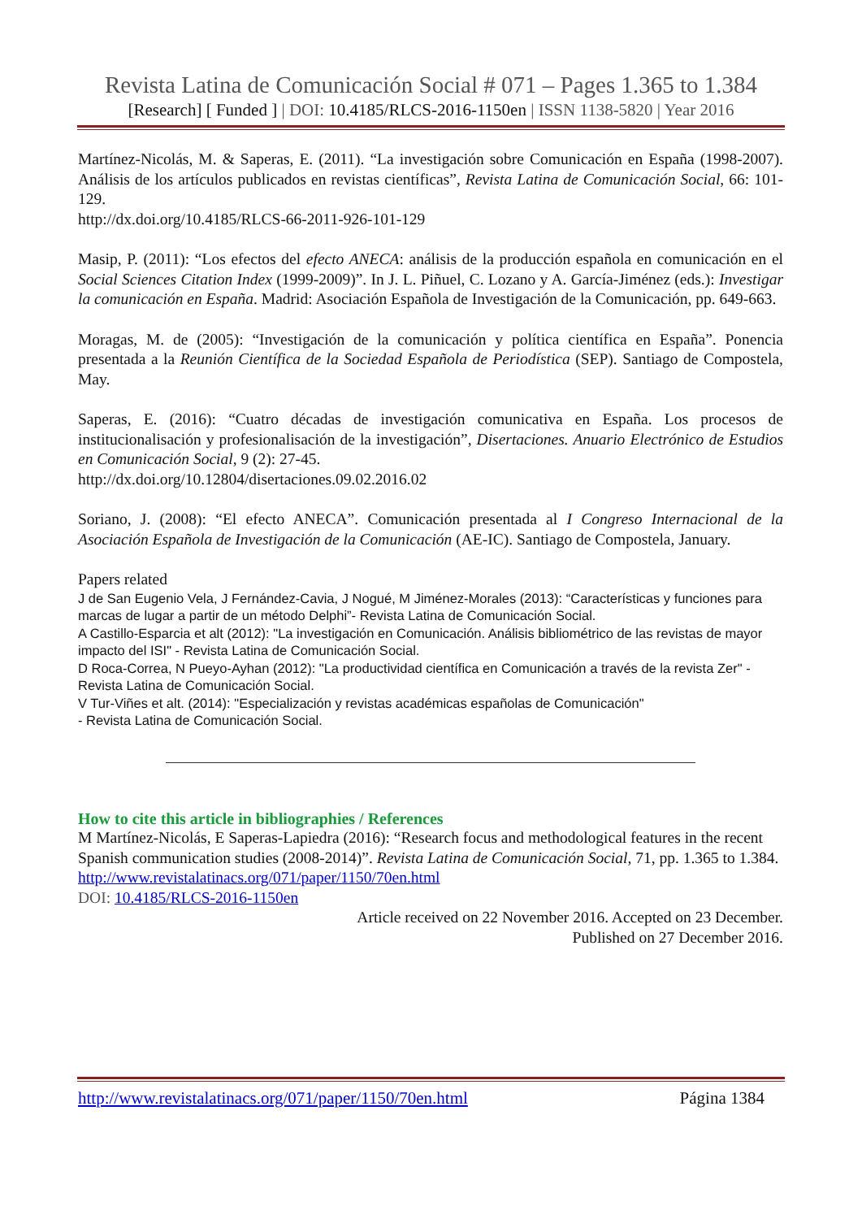Revista Latina de Comunicación Social # 071 – Pages 1.365 to 1.384
[Research] [ Funded ] | DOI: 10.4185/RLCS-2016-1150en | ISSN 1138-5820 | Year 2016
Martínez-Nicolás, M. & Saperas, E. (2011). “La investigación sobre Comunicación en España (1998-2007). Análisis de los artículos publicados en revistas científicas”, Revista Latina de Comunicación Social, 66: 101-129.
http://dx.doi.org/10.4185/RLCS-66-2011-926-101-129
Masip, P. (2011): “Los efectos del efecto ANECA: análisis de la producción española en comunicación en el Social Sciences Citation Index (1999-2009)”. In J. L. Piñuel, C. Lozano y A. García-Jiménez (eds.): Investigar la comunicación en España. Madrid: Asociación Española de Investigación de la Comunicación, pp. 649-663.
Moragas, M. de (2005): “Investigación de la comunicación y política científica en España”. Ponencia presentada a la Reunión Científica de la Sociedad Española de Periodística (SEP). Santiago de Compostela, May.
Saperas, E. (2016): “Cuatro décadas de investigación comunicativa en España. Los procesos de institucionalisación y profesionalisación de la investigación”, Disertaciones. Anuario Electrónico de Estudios en Comunicación Social, 9 (2): 27-45.
http://dx.doi.org/10.12804/disertaciones.09.02.2016.02
Soriano, J. (2008): “El efecto ANECA”. Comunicación presentada al I Congreso Internacional de la Asociación Española de Investigación de la Comunicación (AE-IC). Santiago de Compostela, January.
Papers related
J de San Eugenio Vela, J Fernández-Cavia, J Nogué, M Jiménez-Morales (2013): “Características y funciones para marcas de lugar a partir de un método Delphi”- Revista Latina de Comunicación Social.
A Castillo-Esparcia et alt (2012): "La investigación en Comunicación. Análisis bibliométrico de las revistas de mayor impacto del ISI" - Revista Latina de Comunicación Social.
D Roca-Correa, N Pueyo-Ayhan (2012): "La productividad científica en Comunicación a través de la revista Zer" - Revista Latina de Comunicación Social.
V Tur-Viñes et alt. (2014): "Especialización y revistas académicas españolas de Comunicación"
- Revista Latina de Comunicación Social.
How to cite this article in bibliographies / References
M Martínez-Nicolás, E Saperas-Lapiedra (2016): “Research focus and methodological features in the recent Spanish communication studies (2008-2014)”. Revista Latina de Comunicación Social, 71, pp. 1.365 to 1.384.
http://www.revistalatinacs.org/071/paper/1150/70en.html
DOI: 10.4185/RLCS-2016-1150en
Article received on 22 November 2016. Accepted on 23 December.
Published on 27 December 2016.
http://www.revistalatinacs.org/071/paper/1150/70en.html Página 1384